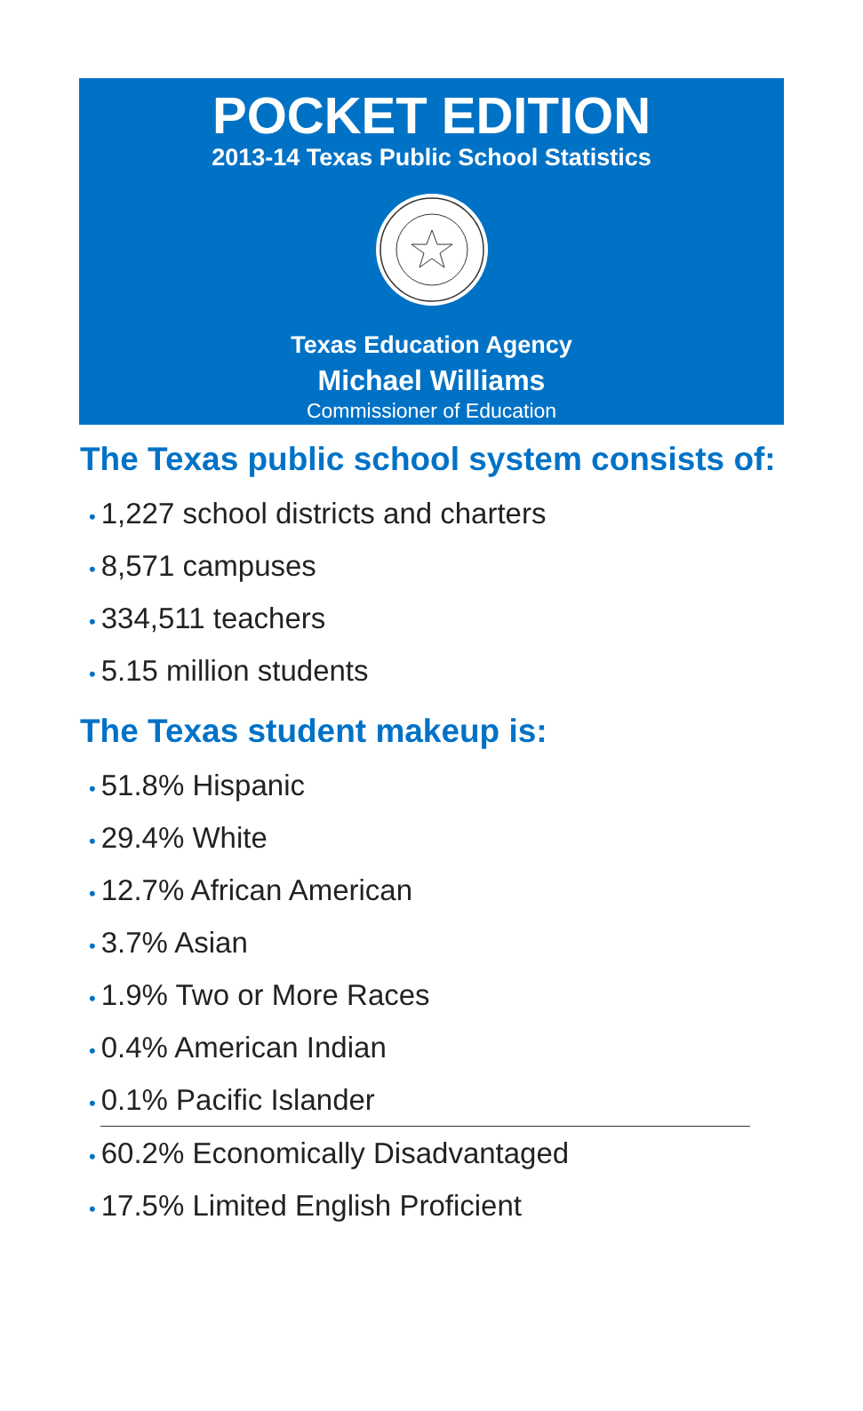POCKET EDITION
2013-14 Texas Public School Statistics
Texas Education Agency
Michael Williams
Commissioner of Education
The Texas public school system consists of:
• 1,227 school districts and charters
• 8,571 campuses
• 334,511 teachers
• 5.15 million students
The Texas student makeup is:
• 51.8% Hispanic
• 29.4% White
• 12.7% African American
• 3.7% Asian
• 1.9% Two or More Races
• 0.4% American Indian
• 0.1% Pacific Islander
• 60.2% Economically Disadvantaged
• 17.5% Limited English Proficient